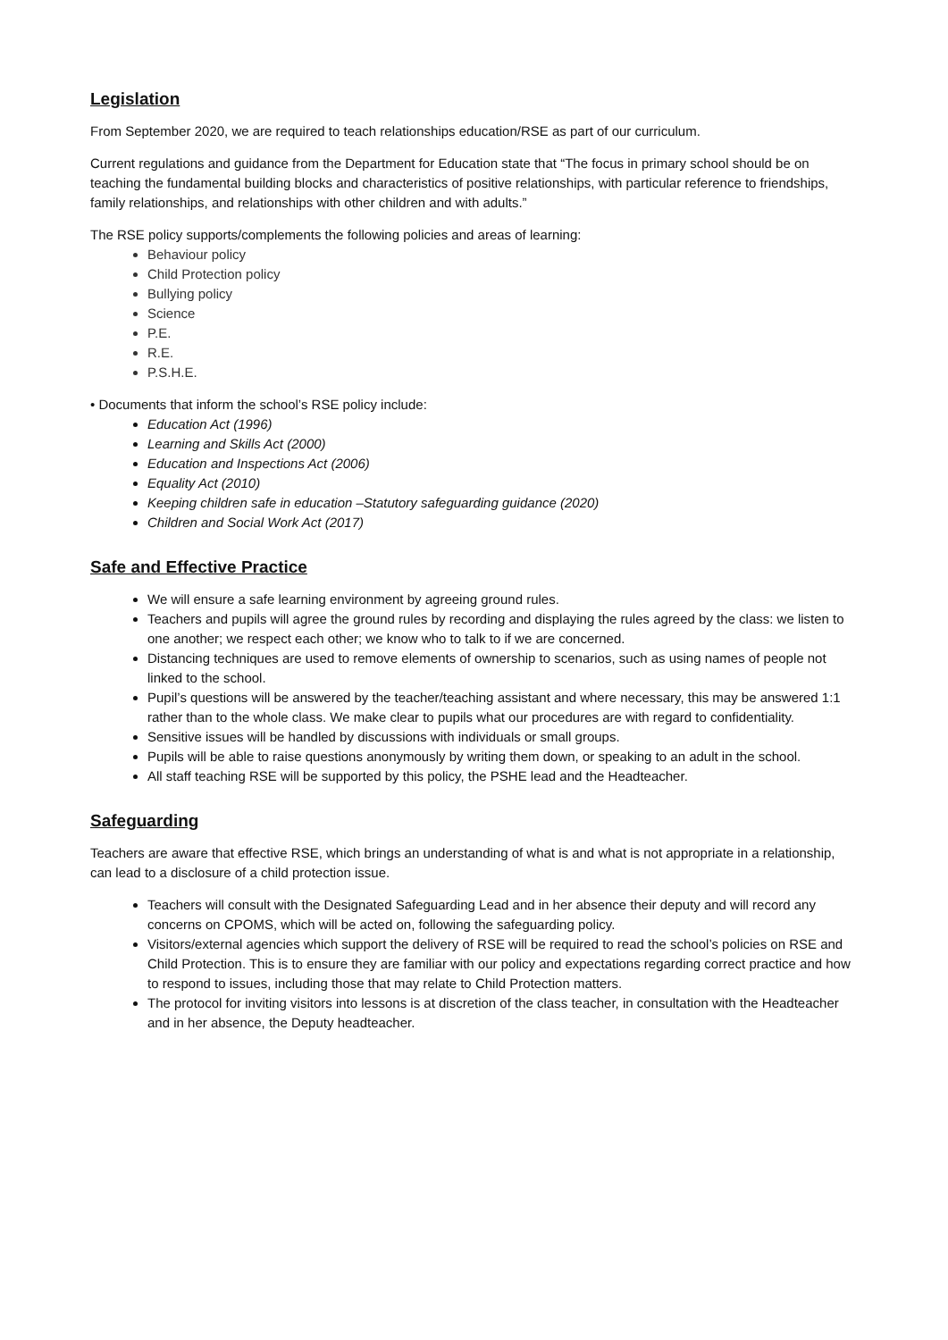Legislation
From September 2020, we are required to teach relationships education/RSE as part of our curriculum.
Current regulations and guidance from the Department for Education state that “The focus in primary school should be on teaching the fundamental building blocks and characteristics of positive relationships, with particular reference to friendships, family relationships, and relationships with other children and with adults.”
The RSE policy supports/complements the following policies and areas of learning:
Behaviour policy
Child Protection policy
Bullying policy
Science
P.E.
R.E.
P.S.H.E.
• Documents that inform the school’s RSE policy include:
Education Act (1996)
Learning and Skills Act (2000)
Education and Inspections Act (2006)
Equality Act (2010)
Keeping children safe in education –Statutory safeguarding guidance (2020)
Children and Social Work Act (2017)
Safe and Effective Practice
We will ensure a safe learning environment by agreeing ground rules.
Teachers and pupils will agree the ground rules by recording and displaying the rules agreed by the class: we listen to one another; we respect each other; we know who to talk to if we are concerned.
Distancing techniques are used to remove elements of ownership to scenarios, such as using names of people not linked to the school.
Pupil’s questions will be answered by the teacher/teaching assistant and where necessary, this may be answered 1:1 rather than to the whole class. We make clear to pupils what our procedures are with regard to confidentiality.
Sensitive issues will be handled by discussions with individuals or small groups.
Pupils will be able to raise questions anonymously by writing them down, or speaking to an adult in the school.
All staff teaching RSE will be supported by this policy, the PSHE lead and the Headteacher.
Safeguarding
Teachers are aware that effective RSE, which brings an understanding of what is and what is not appropriate in a relationship, can lead to a disclosure of a child protection issue.
Teachers will consult with the Designated Safeguarding Lead and in her absence their deputy and will record any concerns on CPOMS, which will be acted on, following the safeguarding policy.
Visitors/external agencies which support the delivery of RSE will be required to read the school’s policies on RSE and Child Protection. This is to ensure they are familiar with our policy and expectations regarding correct practice and how to respond to issues, including those that may relate to Child Protection matters.
The protocol for inviting visitors into lessons is at discretion of the class teacher, in consultation with the Headteacher and in her absence, the Deputy headteacher.